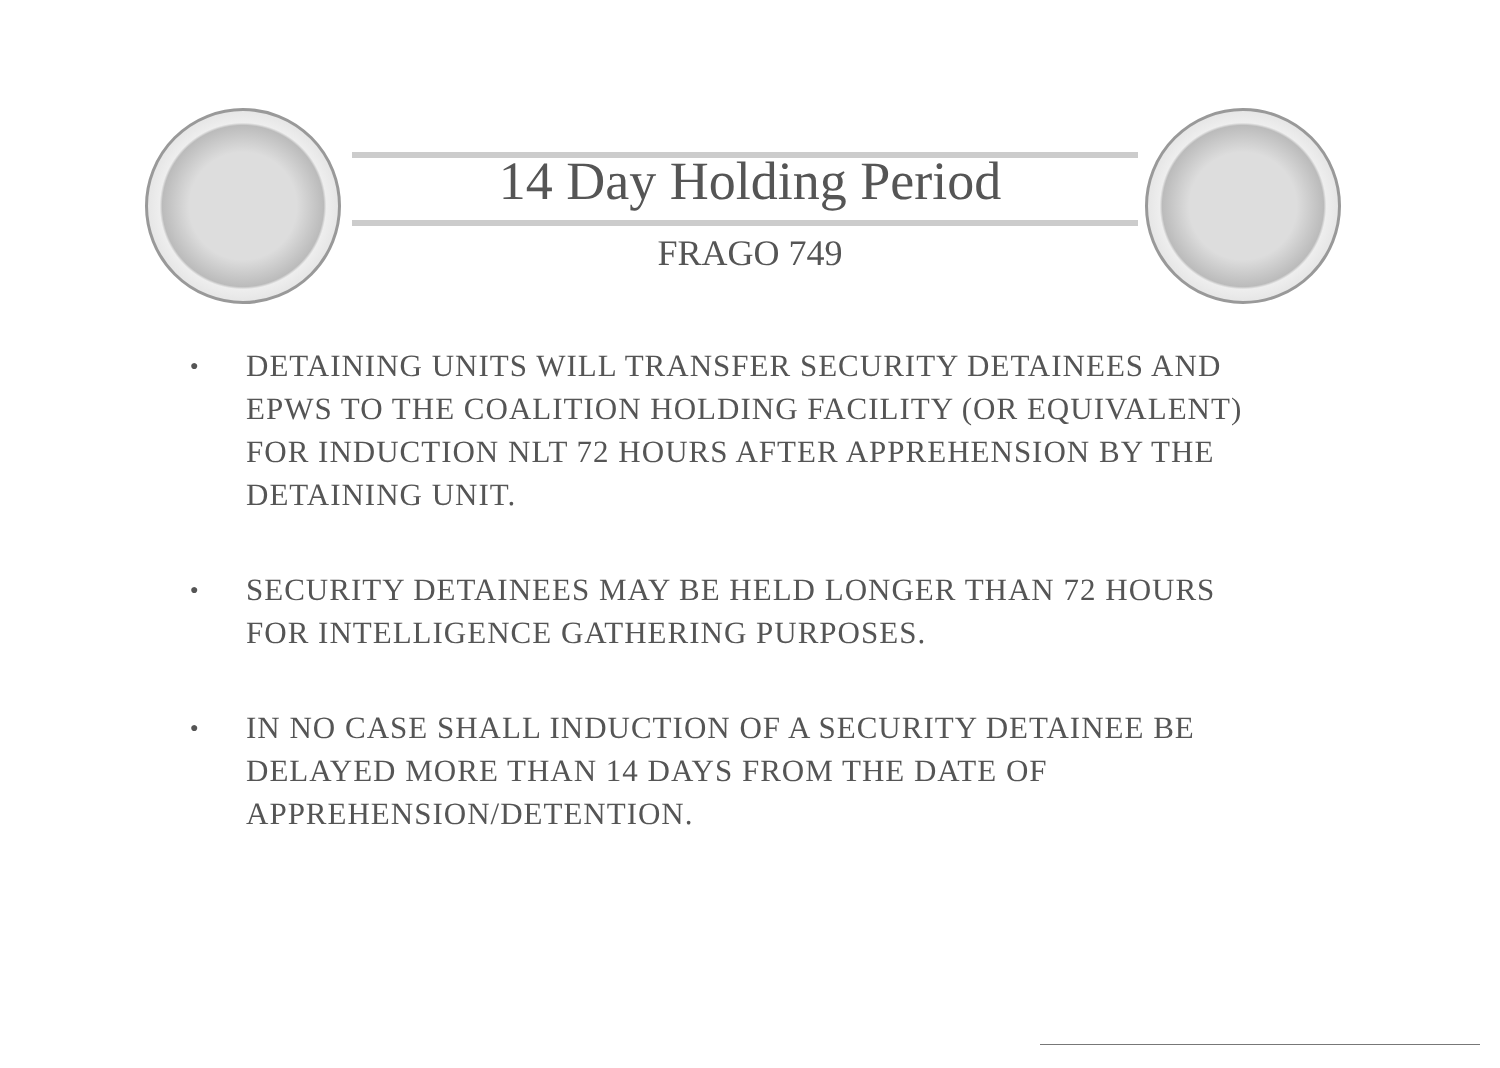14 Day Holding Period
FRAGO 749
● DETAINING UNITS WILL TRANSFER SECURITY DETAINEES AND EPWS TO THE COALITION HOLDING FACILITY (OR EQUIVALENT) FOR INDUCTION NLT 72 HOURS AFTER APPREHENSION BY THE DETAINING UNIT.
● SECURITY DETAINEES MAY BE HELD LONGER THAN 72 HOURS FOR INTELLIGENCE GATHERING PURPOSES.
● IN NO CASE SHALL INDUCTION OF A SECURITY DETAINEE BE DELAYED MORE THAN 14 DAYS FROM THE DATE OF APPREHENSION/DETENTION.